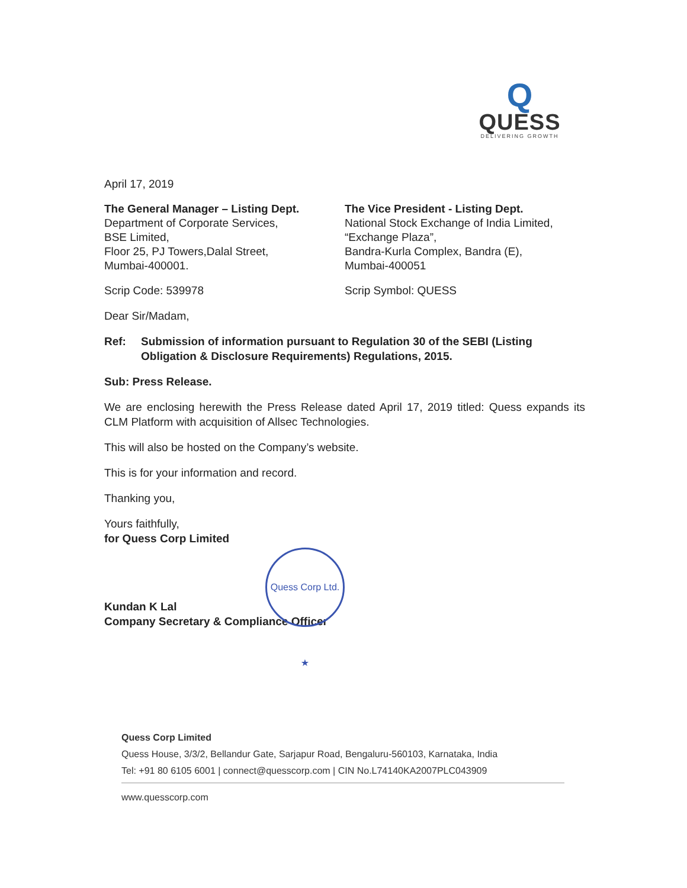Q
QUESS
DELIVERING GROWTH
April 17, 2019
The General Manager – Listing Dept.
Department of Corporate Services,
BSE Limited,
Floor 25, PJ Towers,Dalal Street,
Mumbai-400001.
The Vice President - Listing Dept.
National Stock Exchange of India Limited,
“Exchange Plaza”,
Bandra-Kurla Complex, Bandra (E),
Mumbai-400051
Scrip Code: 539978 Scrip Symbol: QUESS
Dear Sir/Madam,
Ref: Submission of information pursuant to Regulation 30 of the SEBI (Listing Obligation & Disclosure Requirements) Regulations, 2015.
Sub: Press Release.
We are enclosing herewith the Press Release dated April 17, 2019 titled: Quess expands its CLM Platform with acquisition of Allsec Technologies.
This will also be hosted on the Company’s website.
This is for your information and record.
Thanking you,
Yours faithfully,
for Quess Corp Limited
Kundan K Lal
Company Secretary & Compliance Officer
Quess Corp Ltd. ★
Quess Corp Limited
Quess House, 3/3/2, Bellandur Gate, Sarjapur Road, Bengaluru-560103, Karnataka, India
Tel: +91 80 6105 6001 | connect@quesscorp.com | CIN No.L74140KA2007PLC043909
www.quesscorp.com